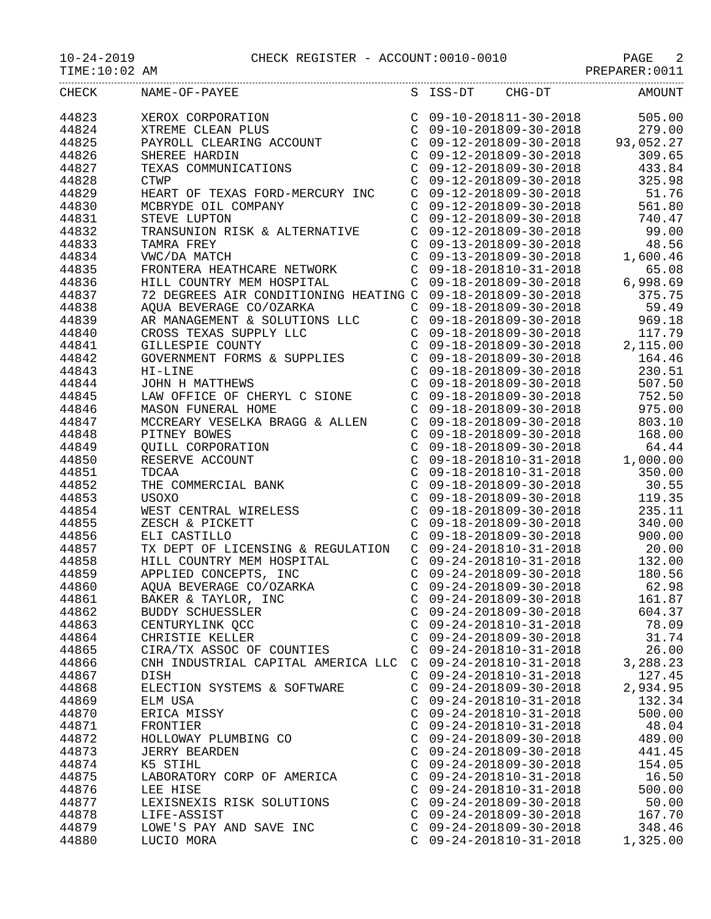10-24-2019 CHECK REGISTER - ACCOUNT:0010-0010 PAGE 2
TIME:10:02 AM PREPARER:0011
| CHECK | NAME-OF-PAYEE | S | ISS-DT | CHG-DT | AMOUNT |
| --- | --- | --- | --- | --- | --- |
| 44823 | XEROX CORPORATION | C | 09-10-2018 | 11-30-2018 | 505.00 |
| 44824 | XTREME CLEAN PLUS | C | 09-10-2018 | 09-30-2018 | 279.00 |
| 44825 | PAYROLL CLEARING ACCOUNT | C | 09-12-2018 | 09-30-2018 | 93,052.27 |
| 44826 | SHEREE HARDIN | C | 09-12-2018 | 09-30-2018 | 309.65 |
| 44827 | TEXAS COMMUNICATIONS | C | 09-12-2018 | 09-30-2018 | 433.84 |
| 44828 | CTWP | C | 09-12-2018 | 09-30-2018 | 325.98 |
| 44829 | HEART OF TEXAS FORD-MERCURY INC | C | 09-12-2018 | 09-30-2018 | 51.76 |
| 44830 | MCBRYDE OIL COMPANY | C | 09-12-2018 | 09-30-2018 | 561.80 |
| 44831 | STEVE LUPTON | C | 09-12-2018 | 09-30-2018 | 740.47 |
| 44832 | TRANSUNION RISK & ALTERNATIVE | C | 09-12-2018 | 09-30-2018 | 99.00 |
| 44833 | TAMRA FREY | C | 09-13-2018 | 09-30-2018 | 48.56 |
| 44834 | VWC/DA MATCH | C | 09-13-2018 | 09-30-2018 | 1,600.46 |
| 44835 | FRONTERA HEATHCARE NETWORK | C | 09-18-2018 | 10-31-2018 | 65.08 |
| 44836 | HILL COUNTRY MEM HOSPITAL | C | 09-18-2018 | 09-30-2018 | 6,998.69 |
| 44837 | 72 DEGREES AIR CONDITIONING HEATING | C | 09-18-2018 | 09-30-2018 | 375.75 |
| 44838 | AQUA BEVERAGE CO/OZARKA | C | 09-18-2018 | 09-30-2018 | 59.49 |
| 44839 | AR MANAGEMENT & SOLUTIONS LLC | C | 09-18-2018 | 09-30-2018 | 969.18 |
| 44840 | CROSS TEXAS SUPPLY LLC | C | 09-18-2018 | 09-30-2018 | 117.79 |
| 44841 | GILLESPIE COUNTY | C | 09-18-2018 | 09-30-2018 | 2,115.00 |
| 44842 | GOVERNMENT FORMS & SUPPLIES | C | 09-18-2018 | 09-30-2018 | 164.46 |
| 44843 | HI-LINE | C | 09-18-2018 | 09-30-2018 | 230.51 |
| 44844 | JOHN H MATTHEWS | C | 09-18-2018 | 09-30-2018 | 507.50 |
| 44845 | LAW OFFICE OF CHERYL C SIONE | C | 09-18-2018 | 09-30-2018 | 752.50 |
| 44846 | MASON FUNERAL HOME | C | 09-18-2018 | 09-30-2018 | 975.00 |
| 44847 | MCCREARY VESELKA BRAGG & ALLEN | C | 09-18-2018 | 09-30-2018 | 803.10 |
| 44848 | PITNEY BOWES | C | 09-18-2018 | 09-30-2018 | 168.00 |
| 44849 | QUILL CORPORATION | C | 09-18-2018 | 09-30-2018 | 64.44 |
| 44850 | RESERVE ACCOUNT | C | 09-18-2018 | 10-31-2018 | 1,000.00 |
| 44851 | TDCAA | C | 09-18-2018 | 10-31-2018 | 350.00 |
| 44852 | THE COMMERCIAL BANK | C | 09-18-2018 | 09-30-2018 | 30.55 |
| 44853 | USOXO | C | 09-18-2018 | 09-30-2018 | 119.35 |
| 44854 | WEST CENTRAL WIRELESS | C | 09-18-2018 | 09-30-2018 | 235.11 |
| 44855 | ZESCH & PICKETT | C | 09-18-2018 | 09-30-2018 | 340.00 |
| 44856 | ELI CASTILLO | C | 09-18-2018 | 09-30-2018 | 900.00 |
| 44857 | TX DEPT OF LICENSING & REGULATION | C | 09-24-2018 | 10-31-2018 | 20.00 |
| 44858 | HILL COUNTRY MEM HOSPITAL | C | 09-24-2018 | 10-31-2018 | 132.00 |
| 44859 | APPLIED CONCEPTS, INC | C | 09-24-2018 | 09-30-2018 | 180.56 |
| 44860 | AQUA BEVERAGE CO/OZARKA | C | 09-24-2018 | 09-30-2018 | 62.98 |
| 44861 | BAKER & TAYLOR, INC | C | 09-24-2018 | 09-30-2018 | 161.87 |
| 44862 | BUDDY SCHUESSLER | C | 09-24-2018 | 09-30-2018 | 604.37 |
| 44863 | CENTURYLINK QCC | C | 09-24-2018 | 10-31-2018 | 78.09 |
| 44864 | CHRISTIE KELLER | C | 09-24-2018 | 09-30-2018 | 31.74 |
| 44865 | CIRA/TX ASSOC OF COUNTIES | C | 09-24-2018 | 10-31-2018 | 26.00 |
| 44866 | CNH INDUSTRIAL CAPITAL AMERICA LLC | C | 09-24-2018 | 10-31-2018 | 3,288.23 |
| 44867 | DISH | C | 09-24-2018 | 10-31-2018 | 127.45 |
| 44868 | ELECTION SYSTEMS & SOFTWARE | C | 09-24-2018 | 09-30-2018 | 2,934.95 |
| 44869 | ELM USA | C | 09-24-2018 | 10-31-2018 | 132.34 |
| 44870 | ERICA MISSY | C | 09-24-2018 | 10-31-2018 | 500.00 |
| 44871 | FRONTIER | C | 09-24-2018 | 10-31-2018 | 48.04 |
| 44872 | HOLLOWAY PLUMBING CO | C | 09-24-2018 | 09-30-2018 | 489.00 |
| 44873 | JERRY BEARDEN | C | 09-24-2018 | 09-30-2018 | 441.45 |
| 44874 | K5 STIHL | C | 09-24-2018 | 09-30-2018 | 154.05 |
| 44875 | LABORATORY CORP OF AMERICA | C | 09-24-2018 | 10-31-2018 | 16.50 |
| 44876 | LEE HISE | C | 09-24-2018 | 10-31-2018 | 500.00 |
| 44877 | LEXISNEXIS RISK SOLUTIONS | C | 09-24-2018 | 09-30-2018 | 50.00 |
| 44878 | LIFE-ASSIST | C | 09-24-2018 | 09-30-2018 | 167.70 |
| 44879 | LOWE'S PAY AND SAVE INC | C | 09-24-2018 | 09-30-2018 | 348.46 |
| 44880 | LUCIO MORA | C | 09-24-2018 | 10-31-2018 | 1,325.00 |